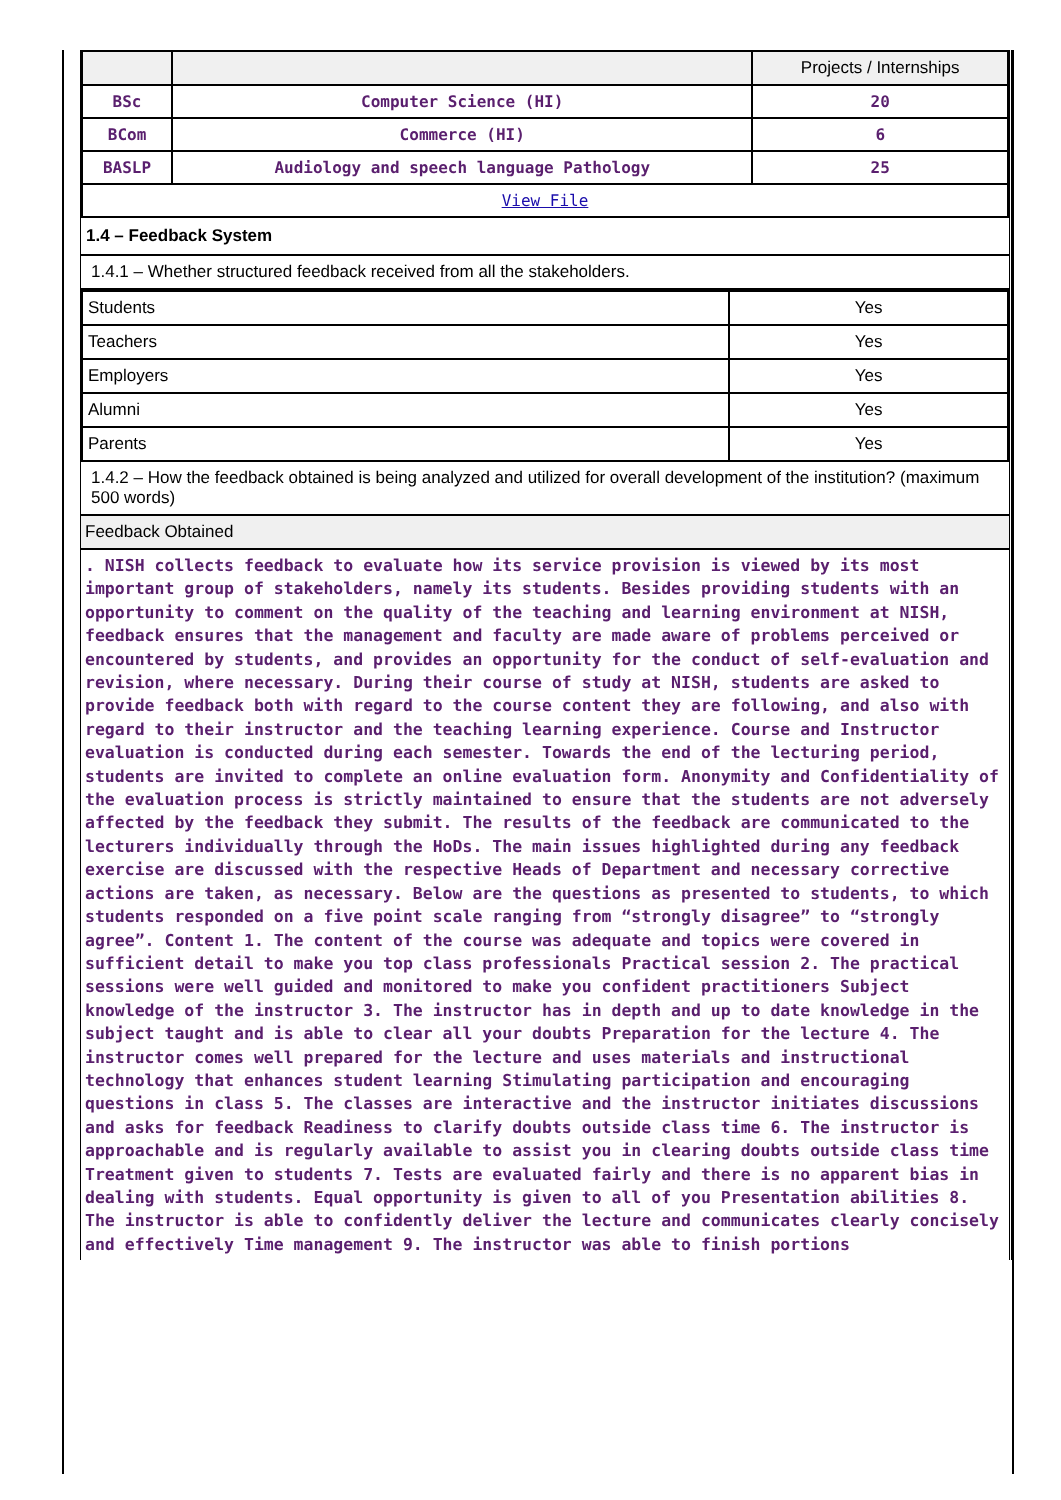| | | Projects / Internships |
| BSc | Computer Science (HI) | 20 |
| BCom | Commerce (HI) | 6 |
| BASLP | Audiology and speech language Pathology | 25 |
| View File | | |
1.4 – Feedback System
1.4.1 – Whether structured feedback received from all the stakeholders.
| Students | Yes |
| Teachers | Yes |
| Employers | Yes |
| Alumni | Yes |
| Parents | Yes |
1.4.2 – How the feedback obtained is being analyzed and utilized for overall development of the institution? (maximum 500 words)
Feedback Obtained
. NISH collects feedback to evaluate how its service provision is viewed by its most important group of stakeholders, namely its students. Besides providing students with an opportunity to comment on the quality of the teaching and learning environment at NISH, feedback ensures that the management and faculty are made aware of problems perceived or encountered by students, and provides an opportunity for the conduct of self-evaluation and revision, where necessary. During their course of study at NISH, students are asked to provide feedback both with regard to the course content they are following, and also with regard to their instructor and the teaching learning experience. Course and Instructor evaluation is conducted during each semester. Towards the end of the lecturing period, students are invited to complete an online evaluation form. Anonymity and Confidentiality of the evaluation process is strictly maintained to ensure that the students are not adversely affected by the feedback they submit. The results of the feedback are communicated to the lecturers individually through the HoDs. The main issues highlighted during any feedback exercise are discussed with the respective Heads of Department and necessary corrective actions are taken, as necessary. Below are the questions as presented to students, to which students responded on a five point scale ranging from “strongly disagree” to “strongly agree”. Content 1. The content of the course was adequate and topics were covered in sufficient detail to make you top class professionals Practical session 2. The practical sessions were well guided and monitored to make you confident practitioners Subject knowledge of the instructor 3. The instructor has in depth and up to date knowledge in the subject taught and is able to clear all your doubts Preparation for the lecture 4. The instructor comes well prepared for the lecture and uses materials and instructional technology that enhances student learning Stimulating participation and encouraging questions in class 5. The classes are interactive and the instructor initiates discussions and asks for feedback Readiness to clarify doubts outside class time 6. The instructor is approachable and is regularly available to assist you in clearing doubts outside class time Treatment given to students 7. Tests are evaluated fairly and there is no apparent bias in dealing with students. Equal opportunity is given to all of you Presentation abilities 8. The instructor is able to confidently deliver the lecture and communicates clearly concisely and effectively Time management 9. The instructor was able to finish portions